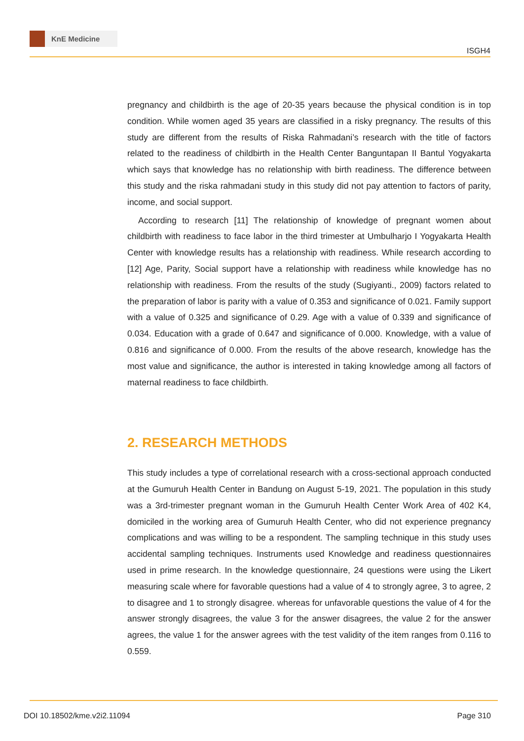KnE Medicine
ISGH4
pregnancy and childbirth is the age of 20-35 years because the physical condition is in top condition. While women aged 35 years are classified in a risky pregnancy. The results of this study are different from the results of Riska Rahmadani’s research with the title of factors related to the readiness of childbirth in the Health Center Banguntapan II Bantul Yogyakarta which says that knowledge has no relationship with birth readiness. The difference between this study and the riska rahmadani study in this study did not pay attention to factors of parity, income, and social support.
According to research [11] The relationship of knowledge of pregnant women about childbirth with readiness to face labor in the third trimester at Umbulharjo I Yogyakarta Health Center with knowledge results has a relationship with readiness. While research according to [12] Age, Parity, Social support have a relationship with readiness while knowledge has no relationship with readiness. From the results of the study (Sugiyanti., 2009) factors related to the preparation of labor is parity with a value of 0.353 and significance of 0.021. Family support with a value of 0.325 and significance of 0.29. Age with a value of 0.339 and significance of 0.034. Education with a grade of 0.647 and significance of 0.000. Knowledge, with a value of 0.816 and significance of 0.000. From the results of the above research, knowledge has the most value and significance, the author is interested in taking knowledge among all factors of maternal readiness to face childbirth.
2. RESEARCH METHODS
This study includes a type of correlational research with a cross-sectional approach conducted at the Gumuruh Health Center in Bandung on August 5-19, 2021. The population in this study was a 3rd-trimester pregnant woman in the Gumuruh Health Center Work Area of 402 K4, domiciled in the working area of Gumuruh Health Center, who did not experience pregnancy complications and was willing to be a respondent. The sampling technique in this study uses accidental sampling techniques. Instruments used Knowledge and readiness questionnaires used in prime research. In the knowledge questionnaire, 24 questions were using the Likert measuring scale where for favorable questions had a value of 4 to strongly agree, 3 to agree, 2 to disagree and 1 to strongly disagree. whereas for unfavorable questions the value of 4 for the answer strongly disagrees, the value 3 for the answer disagrees, the value 2 for the answer agrees, the value 1 for the answer agrees with the test validity of the item ranges from 0.116 to 0.559.
DOI 10.18502/kme.v2i2.11094 Page 310